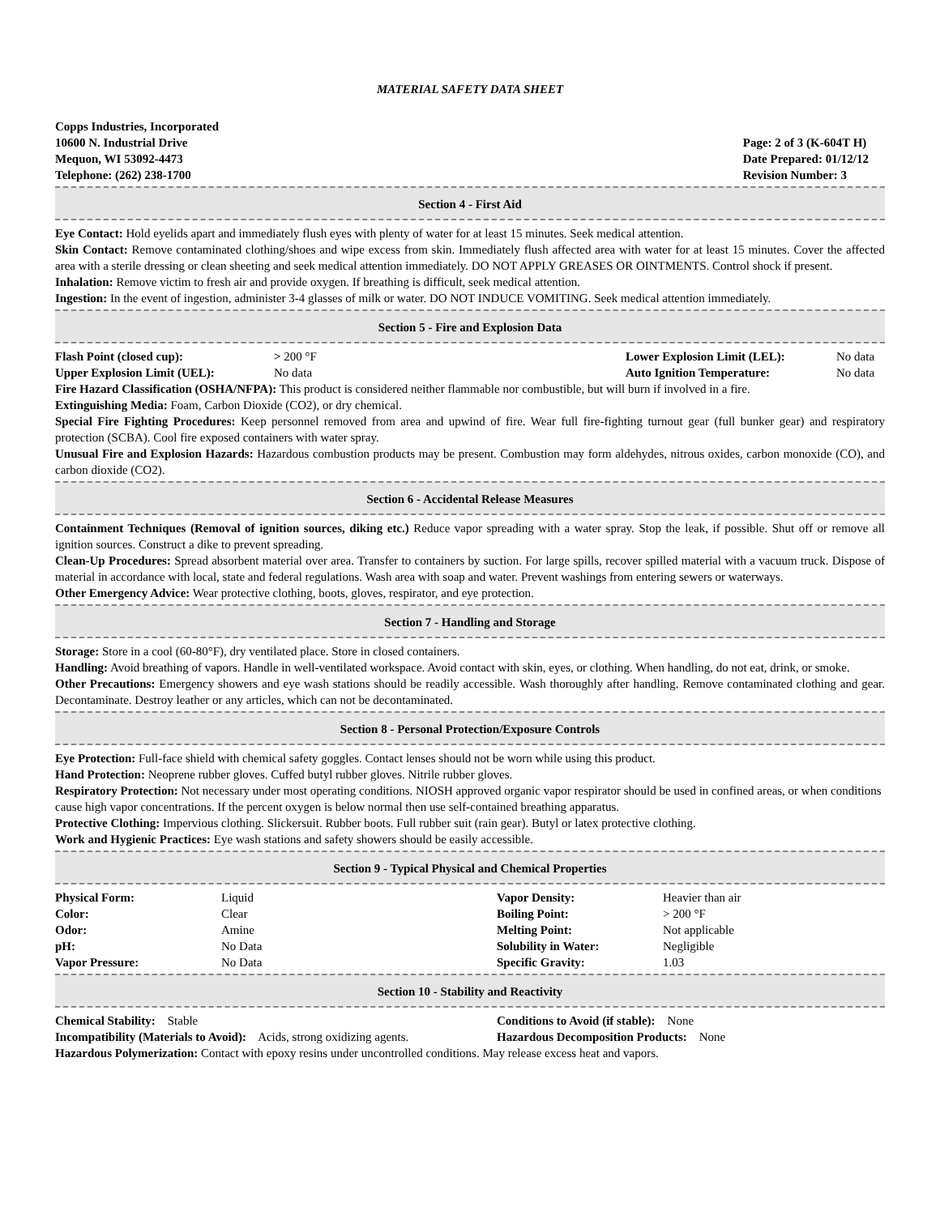MATERIAL SAFETY DATA SHEET
Copps Industries, Incorporated
10600 N. Industrial Drive
Mequon, WI 53092-4473
Telephone: (262) 238-1700
Page: 2 of 3 (K-604T H)
Date Prepared: 01/12/12
Revision Number: 3
Section 4 - First Aid
Eye Contact: Hold eyelids apart and immediately flush eyes with plenty of water for at least 15 minutes. Seek medical attention.
Skin Contact: Remove contaminated clothing/shoes and wipe excess from skin. Immediately flush affected area with water for at least 15 minutes. Cover the affected area with a sterile dressing or clean sheeting and seek medical attention immediately. DO NOT APPLY GREASES OR OINTMENTS. Control shock if present.
Inhalation: Remove victim to fresh air and provide oxygen. If breathing is difficult, seek medical attention.
Ingestion: In the event of ingestion, administer 3-4 glasses of milk or water. DO NOT INDUCE VOMITING. Seek medical attention immediately.
Section 5 - Fire and Explosion Data
| Flash Point (closed cup): | > 200 °F | Lower Explosion Limit (LEL): | No data |
| Upper Explosion Limit (UEL): | No data | Auto Ignition Temperature: | No data |
Fire Hazard Classification (OSHA/NFPA): This product is considered neither flammable nor combustible, but will burn if involved in a fire.
Extinguishing Media: Foam, Carbon Dioxide (CO2), or dry chemical.
Special Fire Fighting Procedures: Keep personnel removed from area and upwind of fire. Wear full fire-fighting turnout gear (full bunker gear) and respiratory protection (SCBA). Cool fire exposed containers with water spray.
Unusual Fire and Explosion Hazards: Hazardous combustion products may be present. Combustion may form aldehydes, nitrous oxides, carbon monoxide (CO), and carbon dioxide (CO2).
Section 6 - Accidental Release Measures
Containment Techniques (Removal of ignition sources, diking etc.) Reduce vapor spreading with a water spray. Stop the leak, if possible. Shut off or remove all ignition sources. Construct a dike to prevent spreading.
Clean-Up Procedures: Spread absorbent material over area. Transfer to containers by suction. For large spills, recover spilled material with a vacuum truck. Dispose of material in accordance with local, state and federal regulations. Wash area with soap and water. Prevent washings from entering sewers or waterways.
Other Emergency Advice: Wear protective clothing, boots, gloves, respirator, and eye protection.
Section 7 - Handling and Storage
Storage: Store in a cool (60-80°F), dry ventilated place. Store in closed containers.
Handling: Avoid breathing of vapors. Handle in well-ventilated workspace. Avoid contact with skin, eyes, or clothing. When handling, do not eat, drink, or smoke.
Other Precautions: Emergency showers and eye wash stations should be readily accessible. Wash thoroughly after handling. Remove contaminated clothing and gear. Decontaminate. Destroy leather or any articles, which can not be decontaminated.
Section 8 - Personal Protection/Exposure Controls
Eye Protection: Full-face shield with chemical safety goggles. Contact lenses should not be worn while using this product.
Hand Protection: Neoprene rubber gloves. Cuffed butyl rubber gloves. Nitrile rubber gloves.
Respiratory Protection: Not necessary under most operating conditions. NIOSH approved organic vapor respirator should be used in confined areas, or when conditions cause high vapor concentrations. If the percent oxygen is below normal then use self-contained breathing apparatus.
Protective Clothing: Impervious clothing. Slickersuit. Rubber boots. Full rubber suit (rain gear). Butyl or latex protective clothing.
Work and Hygienic Practices: Eye wash stations and safety showers should be easily accessible.
Section 9 - Typical Physical and Chemical Properties
| Physical Form: | Liquid | Vapor Density: | Heavier than air |
| Color: | Clear | Boiling Point: | > 200 °F |
| Odor: | Amine | Melting Point: | Not applicable |
| pH: | No Data | Solubility in Water: | Negligible |
| Vapor Pressure: | No Data | Specific Gravity: | 1.03 |
Section 10 - Stability and Reactivity
| Chemical Stability: Stable | Conditions to Avoid (if stable): None |
| Incompatibility (Materials to Avoid): Acids, strong oxidizing agents. | Hazardous Decomposition Products: None |
Hazardous Polymerization: Contact with epoxy resins under uncontrolled conditions. May release excess heat and vapors.